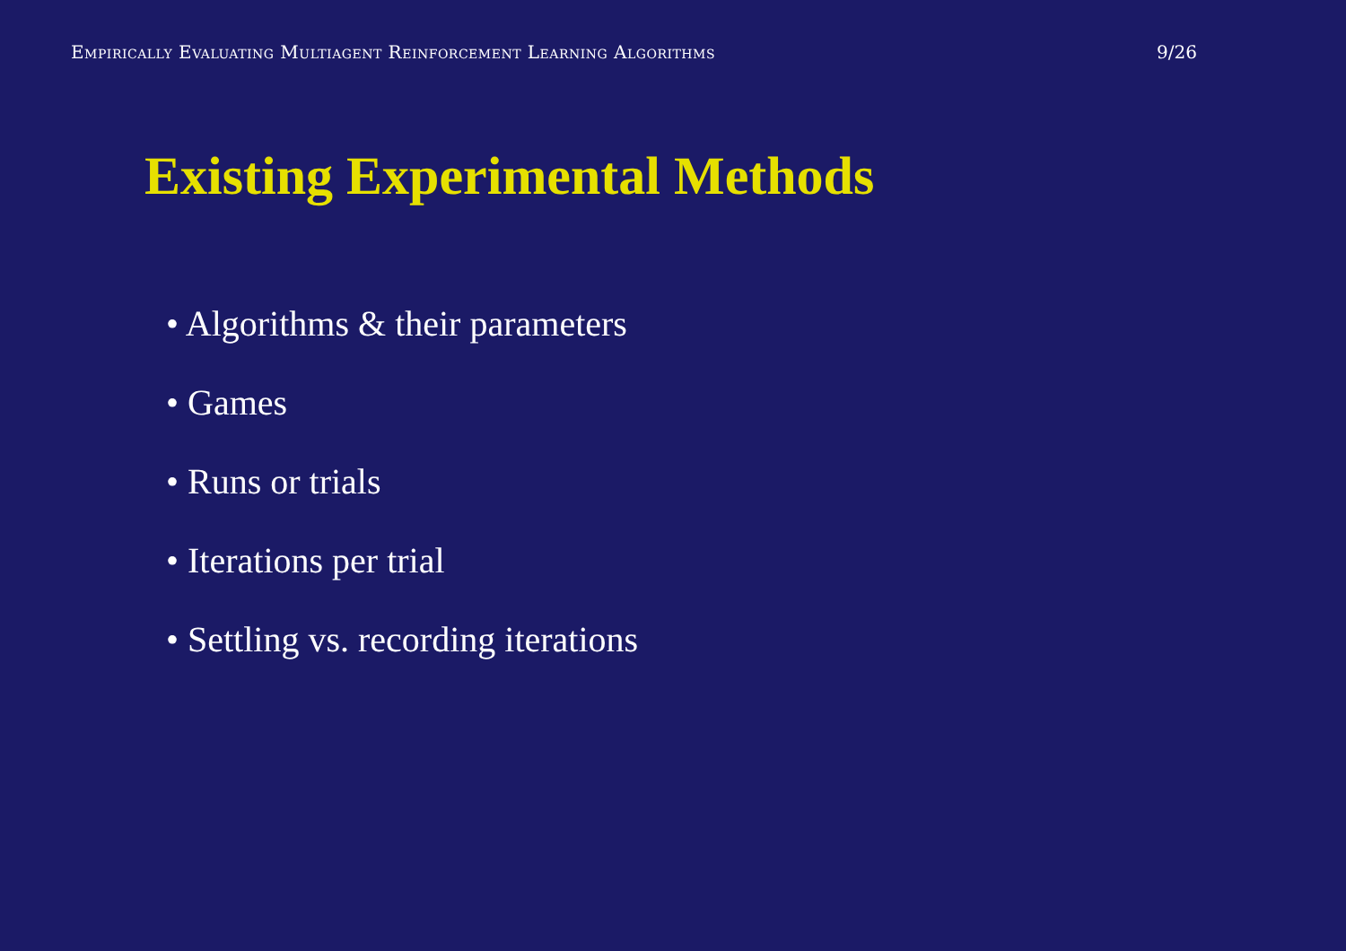Empirically Evaluating Multiagent Reinforcement Learning Algorithms 9/26
Existing Experimental Methods
• Algorithms & their parameters
• Games
• Runs or trials
• Iterations per trial
• Settling vs. recording iterations